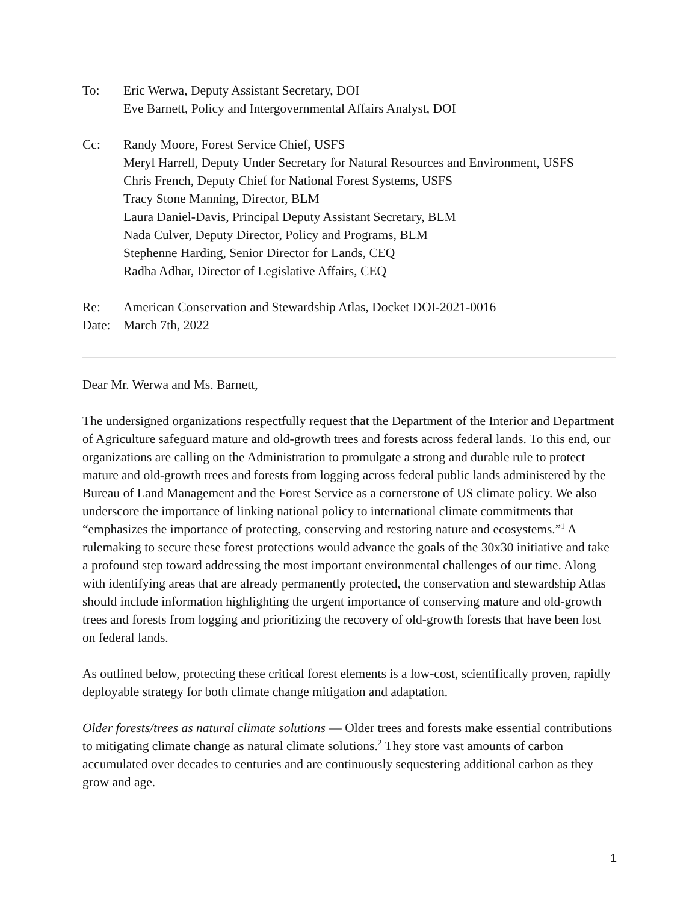To: Eric Werwa, Deputy Assistant Secretary, DOI
Eve Barnett, Policy and Intergovernmental Affairs Analyst, DOI
Cc: Randy Moore, Forest Service Chief, USFS
Meryl Harrell, Deputy Under Secretary for Natural Resources and Environment, USFS
Chris French, Deputy Chief for National Forest Systems, USFS
Tracy Stone Manning, Director, BLM
Laura Daniel-Davis, Principal Deputy Assistant Secretary, BLM
Nada Culver, Deputy Director, Policy and Programs, BLM
Stephenne Harding, Senior Director for Lands, CEQ
Radha Adhar, Director of Legislative Affairs, CEQ
Re: American Conservation and Stewardship Atlas, Docket DOI-2021-0016
Date: March 7th, 2022
Dear Mr. Werwa and Ms. Barnett,
The undersigned organizations respectfully request that the Department of the Interior and Department of Agriculture safeguard mature and old-growth trees and forests across federal lands. To this end, our organizations are calling on the Administration to promulgate a strong and durable rule to protect mature and old-growth trees and forests from logging across federal public lands administered by the Bureau of Land Management and the Forest Service as a cornerstone of US climate policy. We also underscore the importance of linking national policy to international climate commitments that “emphasizes the importance of protecting, conserving and restoring nature and ecosystems.”<sup>1</sup> A rulemaking to secure these forest protections would advance the goals of the 30x30 initiative and take a profound step toward addressing the most important environmental challenges of our time. Along with identifying areas that are already permanently protected, the conservation and stewardship Atlas should include information highlighting the urgent importance of conserving mature and old-growth trees and forests from logging and prioritizing the recovery of old-growth forests that have been lost on federal lands.
As outlined below, protecting these critical forest elements is a low-cost, scientifically proven, rapidly deployable strategy for both climate change mitigation and adaptation.
Older forests/trees as natural climate solutions — Older trees and forests make essential contributions to mitigating climate change as natural climate solutions.<sup>2</sup> They store vast amounts of carbon accumulated over decades to centuries and are continuously sequestering additional carbon as they grow and age.
1